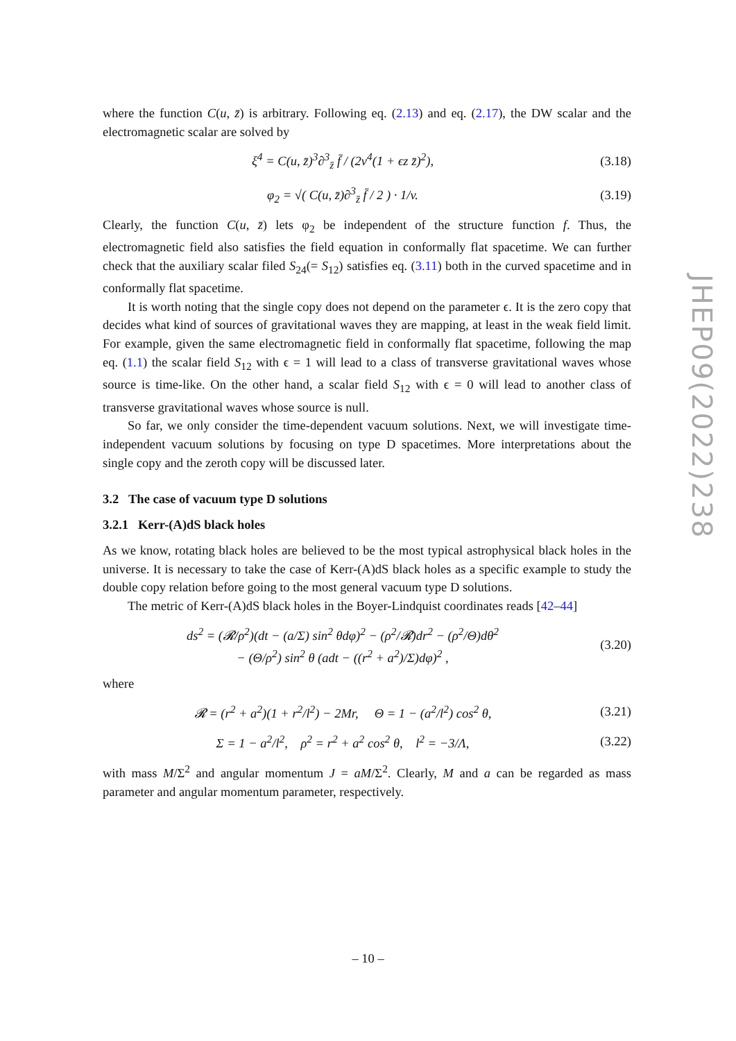where the function C(u, z̄) is arbitrary. Following eq. (2.13) and eq. (2.17), the DW scalar and the electromagnetic scalar are solved by
ξ<sup>4</sup> = C(u, z̄)<sup>3</sup>∂<sup>3</sup><sub>z̄</sub> f̄ / (2v<sup>4</sup>(1 + ϵz z̄)<sup>2</sup>),
(3.18)
φ<sub>2</sub> = √( C(u, z̄)∂<sup>3</sup><sub>z̄</sub> f̄ / 2 ) · 1/v.
(3.19)
Clearly, the function C(u, z̄) lets φ<sub>2</sub> be independent of the structure function f. Thus, the electromagnetic field also satisfies the field equation in conformally flat spacetime. We can further check that the auxiliary scalar filed S<sub>24</sub>(= S<sub>12</sub>) satisfies eq. (3.11) both in the curved spacetime and in conformally flat spacetime.
It is worth noting that the single copy does not depend on the parameter ϵ. It is the zero copy that decides what kind of sources of gravitational waves they are mapping, at least in the weak field limit. For example, given the same electromagnetic field in conformally flat spacetime, following the map eq. (1.1) the scalar field S<sub>12</sub> with ϵ = 1 will lead to a class of transverse gravitational waves whose source is time-like. On the other hand, a scalar field S<sub>12</sub> with ϵ = 0 will lead to another class of transverse gravitational waves whose source is null.
So far, we only consider the time-dependent vacuum solutions. Next, we will investigate time-independent vacuum solutions by focusing on type D spacetimes. More interpretations about the single copy and the zeroth copy will be discussed later.
3.2 The case of vacuum type D solutions
3.2.1 Kerr-(A)dS black holes
As we know, rotating black holes are believed to be the most typical astrophysical black holes in the universe. It is necessary to take the case of Kerr-(A)dS black holes as a specific example to study the double copy relation before going to the most general vacuum type D solutions.
The metric of Kerr-(A)dS black holes in the Boyer-Lindquist coordinates reads [42–44]
ds<sup>2</sup> = (𝓡/ρ<sup>2</sup>)(dt − (a/Σ) sin<sup>2</sup> θdφ)<sup>2</sup> − (ρ<sup>2</sup>/𝓡)dr<sup>2</sup> − (ρ<sup>2</sup>/Θ)dθ<sup>2</sup>
− (Θ/ρ<sup>2</sup>) sin<sup>2</sup> θ (adt − ((r<sup>2</sup> + a<sup>2</sup>)/Σ)dφ)<sup>2</sup> ,
(3.20)
where
𝓡 = (r<sup>2</sup> + a<sup>2</sup>)(1 + r<sup>2</sup>/l<sup>2</sup>) − 2Mr, Θ = 1 − (a<sup>2</sup>/l<sup>2</sup>) cos<sup>2</sup> θ,
(3.21)
Σ = 1 − a<sup>2</sup>/l<sup>2</sup>, ρ<sup>2</sup> = r<sup>2</sup> + a<sup>2</sup> cos<sup>2</sup> θ, l<sup>2</sup> = −3/Λ,
(3.22)
with mass M/Σ<sup>2</sup> and angular momentum J = aM/Σ<sup>2</sup>. Clearly, M and a can be regarded as mass parameter and angular momentum parameter, respectively.
JHEP09(2022)238
– 10 –